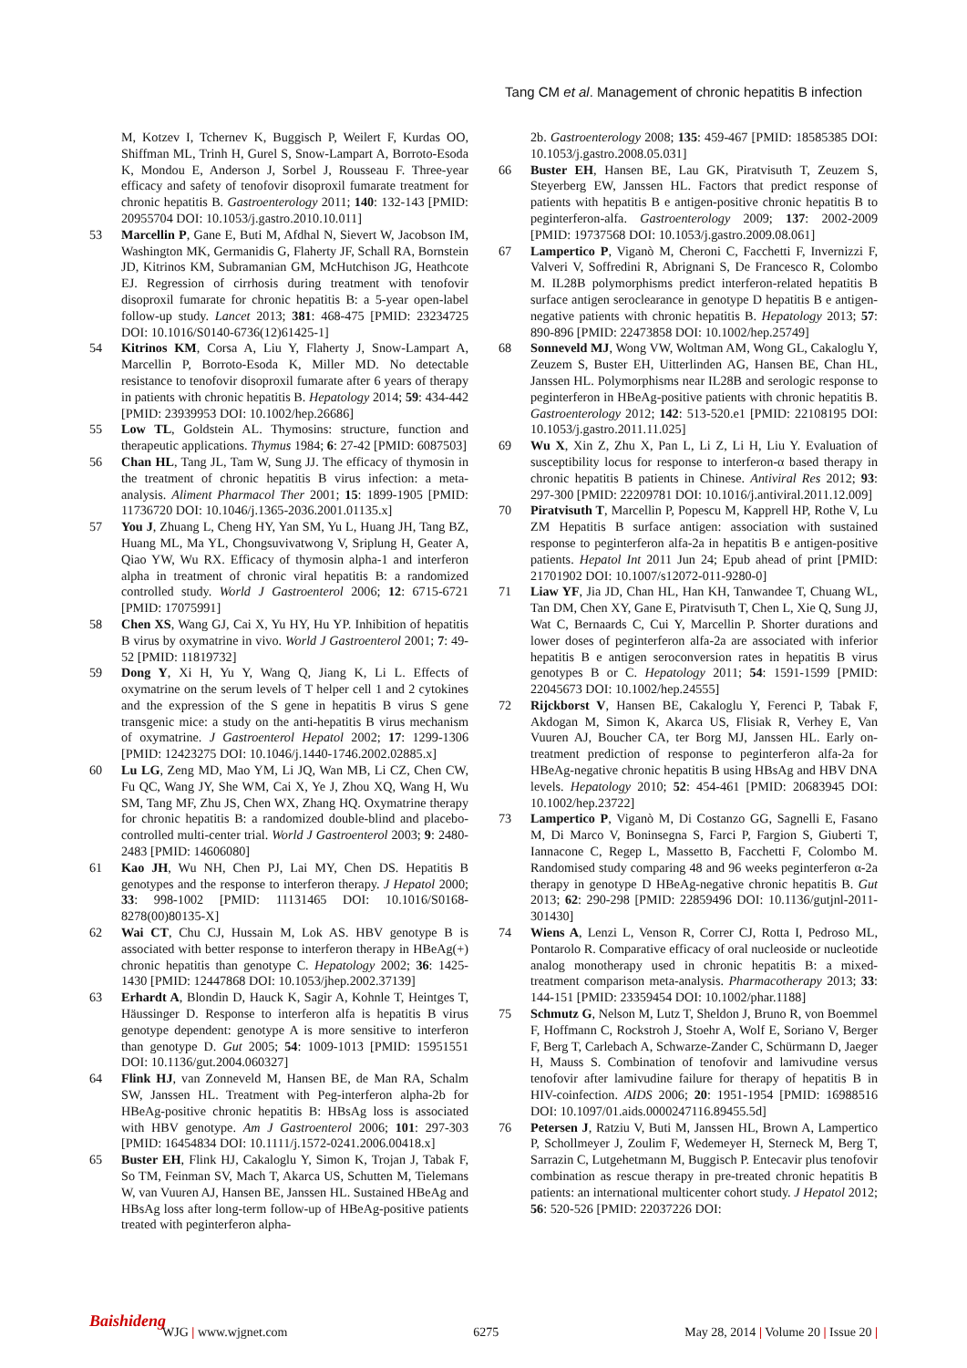Tang CM et al. Management of chronic hepatitis B infection
M, Kotzev I, Tchernev K, Buggisch P, Weilert F, Kurdas OO, Shiffman ML, Trinh H, Gurel S, Snow-Lampart A, Borroto-Esoda K, Mondou E, Anderson J, Sorbel J, Rousseau F. Three-year efficacy and safety of tenofovir disoproxil fumarate treatment for chronic hepatitis B. Gastroenterology 2011; 140: 132-143 [PMID: 20955704 DOI: 10.1053/j.gastro.2010.10.011]
53 Marcellin P, Gane E, Buti M, Afdhal N, Sievert W, Jacobson IM, Washington MK, Germanidis G, Flaherty JF, Schall RA, Bornstein JD, Kitrinos KM, Subramanian GM, McHutchison JG, Heathcote EJ. Regression of cirrhosis during treatment with tenofovir disoproxil fumarate for chronic hepatitis B: a 5-year open-label follow-up study. Lancet 2013; 381: 468-475 [PMID: 23234725 DOI: 10.1016/S0140-6736(12)61425-1]
54 Kitrinos KM, Corsa A, Liu Y, Flaherty J, Snow-Lampart A, Marcellin P, Borroto-Esoda K, Miller MD. No detectable resistance to tenofovir disoproxil fumarate after 6 years of therapy in patients with chronic hepatitis B. Hepatology 2014; 59: 434-442 [PMID: 23939953 DOI: 10.1002/hep.26686]
55 Low TL, Goldstein AL. Thymosins: structure, function and therapeutic applications. Thymus 1984; 6: 27-42 [PMID: 6087503]
56 Chan HL, Tang JL, Tam W, Sung JJ. The efficacy of thymosin in the treatment of chronic hepatitis B virus infection: a meta-analysis. Aliment Pharmacol Ther 2001; 15: 1899-1905 [PMID: 11736720 DOI: 10.1046/j.1365-2036.2001.01135.x]
57 You J, Zhuang L, Cheng HY, Yan SM, Yu L, Huang JH, Tang BZ, Huang ML, Ma YL, Chongsuvivatwong V, Sriplung H, Geater A, Qiao YW, Wu RX. Efficacy of thymosin alpha-1 and interferon alpha in treatment of chronic viral hepatitis B: a randomized controlled study. World J Gastroenterol 2006; 12: 6715-6721 [PMID: 17075991]
58 Chen XS, Wang GJ, Cai X, Yu HY, Hu YP. Inhibition of hepatitis B virus by oxymatrine in vivo. World J Gastroenterol 2001; 7: 49-52 [PMID: 11819732]
59 Dong Y, Xi H, Yu Y, Wang Q, Jiang K, Li L. Effects of oxymatrine on the serum levels of T helper cell 1 and 2 cytokines and the expression of the S gene in hepatitis B virus S gene transgenic mice: a study on the anti-hepatitis B virus mechanism of oxymatrine. J Gastroenterol Hepatol 2002; 17: 1299-1306 [PMID: 12423275 DOI: 10.1046/j.1440-1746.2002.02885.x]
60 Lu LG, Zeng MD, Mao YM, Li JQ, Wan MB, Li CZ, Chen CW, Fu QC, Wang JY, She WM, Cai X, Ye J, Zhou XQ, Wang H, Wu SM, Tang MF, Zhu JS, Chen WX, Zhang HQ. Oxymatrine therapy for chronic hepatitis B: a randomized double-blind and placebo-controlled multi-center trial. World J Gastroenterol 2003; 9: 2480-2483 [PMID: 14606080]
61 Kao JH, Wu NH, Chen PJ, Lai MY, Chen DS. Hepatitis B genotypes and the response to interferon therapy. J Hepatol 2000; 33: 998-1002 [PMID: 11131465 DOI: 10.1016/S0168-8278(00)80135-X]
62 Wai CT, Chu CJ, Hussain M, Lok AS. HBV genotype B is associated with better response to interferon therapy in HBeAg(+) chronic hepatitis than genotype C. Hepatology 2002; 36: 1425-1430 [PMID: 12447868 DOI: 10.1053/jhep.2002.37139]
63 Erhardt A, Blondin D, Hauck K, Sagir A, Kohnle T, Heintges T, Häussinger D. Response to interferon alfa is hepatitis B virus genotype dependent: genotype A is more sensitive to interferon than genotype D. Gut 2005; 54: 1009-1013 [PMID: 15951551 DOI: 10.1136/gut.2004.060327]
64 Flink HJ, van Zonneveld M, Hansen BE, de Man RA, Schalm SW, Janssen HL. Treatment with Peg-interferon alpha-2b for HBeAg-positive chronic hepatitis B: HBsAg loss is associated with HBV genotype. Am J Gastroenterol 2006; 101: 297-303 [PMID: 16454834 DOI: 10.1111/j.1572-0241.2006.00418.x]
65 Buster EH, Flink HJ, Cakaloglu Y, Simon K, Trojan J, Tabak F, So TM, Feinman SV, Mach T, Akarca US, Schutten M, Tielemans W, van Vuuren AJ, Hansen BE, Janssen HL. Sustained HBeAg and HBsAg loss after long-term follow-up of HBeAg-positive patients treated with peginterferon alpha-
2b. Gastroenterology 2008; 135: 459-467 [PMID: 18585385 DOI: 10.1053/j.gastro.2008.05.031]
66 Buster EH, Hansen BE, Lau GK, Piratvisuth T, Zeuzem S, Steyerberg EW, Janssen HL. Factors that predict response of patients with hepatitis B e antigen-positive chronic hepatitis B to peginterferon-alfa. Gastroenterology 2009; 137: 2002-2009 [PMID: 19737568 DOI: 10.1053/j.gastro.2009.08.061]
67 Lampertico P, Viganò M, Cheroni C, Facchetti F, Invernizzi F, Valveri V, Soffredini R, Abrignani S, De Francesco R, Colombo M. IL28B polymorphisms predict interferon-related hepatitis B surface antigen seroclearance in genotype D hepatitis B e antigen-negative patients with chronic hepatitis B. Hepatology 2013; 57: 890-896 [PMID: 22473858 DOI: 10.1002/hep.25749]
68 Sonneveld MJ, Wong VW, Woltman AM, Wong GL, Cakaloglu Y, Zeuzem S, Buster EH, Uitterlinden AG, Hansen BE, Chan HL, Janssen HL. Polymorphisms near IL28B and serologic response to peginterferon in HBeAg-positive patients with chronic hepatitis B. Gastroenterology 2012; 142: 513-520.e1 [PMID: 22108195 DOI: 10.1053/j.gastro.2011.11.025]
69 Wu X, Xin Z, Zhu X, Pan L, Li Z, Li H, Liu Y. Evaluation of susceptibility locus for response to interferon-α based therapy in chronic hepatitis B patients in Chinese. Antiviral Res 2012; 93: 297-300 [PMID: 22209781 DOI: 10.1016/j.antiviral.2011.12.009]
70 Piratvisuth T, Marcellin P, Popescu M, Kapprell HP, Rothe V, Lu ZM Hepatitis B surface antigen: association with sustained response to peginterferon alfa-2a in hepatitis B e antigen-positive patients. Hepatol Int 2011 Jun 24; Epub ahead of print [PMID: 21701902 DOI: 10.1007/s12072-011-9280-0]
71 Liaw YF, Jia JD, Chan HL, Han KH, Tanwandee T, Chuang WL, Tan DM, Chen XY, Gane E, Piratvisuth T, Chen L, Xie Q, Sung JJ, Wat C, Bernaards C, Cui Y, Marcellin P. Shorter durations and lower doses of peginterferon alfa-2a are associated with inferior hepatitis B e antigen seroconversion rates in hepatitis B virus genotypes B or C. Hepatology 2011; 54: 1591-1599 [PMID: 22045673 DOI: 10.1002/hep.24555]
72 Rijckborst V, Hansen BE, Cakaloglu Y, Ferenci P, Tabak F, Akdogan M, Simon K, Akarca US, Flisiak R, Verhey E, Van Vuuren AJ, Boucher CA, ter Borg MJ, Janssen HL. Early on-treatment prediction of response to peginterferon alfa-2a for HBeAg-negative chronic hepatitis B using HBsAg and HBV DNA levels. Hepatology 2010; 52: 454-461 [PMID: 20683945 DOI: 10.1002/hep.23722]
73 Lampertico P, Viganò M, Di Costanzo GG, Sagnelli E, Fasano M, Di Marco V, Boninsegna S, Farci P, Fargion S, Giuberti T, Iannacone C, Regep L, Massetto B, Facchetti F, Colombo M. Randomised study comparing 48 and 96 weeks peginterferon α-2a therapy in genotype D HBeAg-negative chronic hepatitis B. Gut 2013; 62: 290-298 [PMID: 22859496 DOI: 10.1136/gutjnl-2011-301430]
74 Wiens A, Lenzi L, Venson R, Correr CJ, Rotta I, Pedroso ML, Pontarolo R. Comparative efficacy of oral nucleoside or nucleotide analog monotherapy used in chronic hepatitis B: a mixed-treatment comparison meta-analysis. Pharmacotherapy 2013; 33: 144-151 [PMID: 23359454 DOI: 10.1002/phar.1188]
75 Schmutz G, Nelson M, Lutz T, Sheldon J, Bruno R, von Boemmel F, Hoffmann C, Rockstroh J, Stoehr A, Wolf E, Soriano V, Berger F, Berg T, Carlebach A, Schwarze-Zander C, Schürmann D, Jaeger H, Mauss S. Combination of tenofovir and lamivudine versus tenofovir after lamivudine failure for therapy of hepatitis B in HIV-coinfection. AIDS 2006; 20: 1951-1954 [PMID: 16988516 DOI: 10.1097/01.aids.0000247116.89455.5d]
76 Petersen J, Ratziu V, Buti M, Janssen HL, Brown A, Lampertico P, Schollmeyer J, Zoulim F, Wedemeyer H, Sterneck M, Berg T, Sarrazin C, Lutgehetmann M, Buggisch P. Entecavir plus tenofovir combination as rescue therapy in pre-treated chronic hepatitis B patients: an international multicenter cohort study. J Hepatol 2012; 56: 520-526 [PMID: 22037226 DOI:
Baishideng WJG | www.wjgnet.com 6275 May 28, 2014 | Volume 20 | Issue 20 |